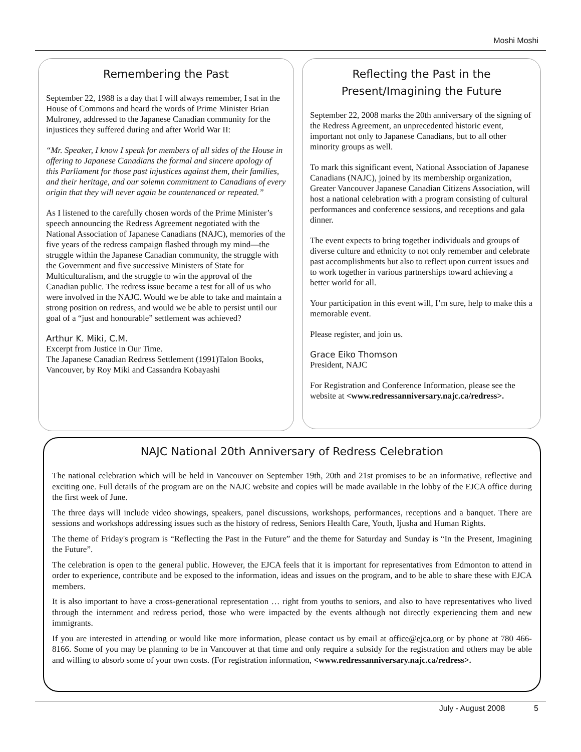Moshi Moshi
Remembering the Past
September 22, 1988 is a day that I will always remember, I sat in the House of Commons and heard the words of Prime Minister Brian Mulroney, addressed to the Japanese Canadian community for the injustices they suffered during and after World War II:
“Mr. Speaker, I know I speak for members of all sides of the House in offering to Japanese Canadians the formal and sincere apology of this Parliament for those past injustices against them, their families, and their heritage, and our solemn commitment to Canadians of every origin that they will never again be countenanced or repeated.”
As I listened to the carefully chosen words of the Prime Minister’s speech announcing the Redress Agreement negotiated with the National Association of Japanese Canadians (NAJC), memories of the five years of the redress campaign flashed through my mind—the struggle within the Japanese Canadian community, the struggle with the Government and five successive Ministers of State for Multiculturalism, and the struggle to win the approval of the Canadian public. The redress issue became a test for all of us who were involved in the NAJC. Would we be able to take and maintain a strong position on redress, and would we be able to persist until our goal of a “just and honourable” settlement was achieved?
Arthur K. Miki, C.M.
Excerpt from Justice in Our Time.
The Japanese Canadian Redress Settlement (1991)Talon Books, Vancouver, by Roy Miki and Cassandra Kobayashi
Reflecting the Past in the Present/Imagining the Future
September 22, 2008 marks the 20th anniversary of the signing of the Redress Agreement, an unprecedented historic event, important not only to Japanese Canadians, but to all other minority groups as well.
To mark this significant event, National Association of Japanese Canadians (NAJC), joined by its membership organization, Greater Vancouver Japanese Canadian Citizens Association, will host a national celebration with a program consisting of cultural performances and conference sessions, and receptions and gala dinner.
The event expects to bring together individuals and groups of diverse culture and ethnicity to not only remember and celebrate past accomplishments but also to reflect upon current issues and to work together in various partnerships toward achieving a better world for all.
Your participation in this event will, I’m sure, help to make this a memorable event.
Please register, and join us.
Grace Eiko Thomson
President, NAJC
For Registration and Conference Information, please see the website at <www.redressanniversary.najc.ca/redress>.
NAJC National 20th Anniversary of Redress Celebration
The national celebration which will be held in Vancouver on September 19th, 20th and 21st promises to be an informative, reflective and exciting one. Full details of the program are on the NAJC website and copies will be made available in the lobby of the EJCA office during the first week of June.
The three days will include video showings, speakers, panel discussions, workshops, performances, receptions and a banquet. There are sessions and workshops addressing issues such as the history of redress, Seniors Health Care, Youth, Ijusha and Human Rights.
The theme of Friday's program is “Reflecting the Past in the Future” and the theme for Saturday and Sunday is “In the Present, Imagining the Future”.
The celebration is open to the general public. However, the EJCA feels that it is important for representatives from Edmonton to attend in order to experience, contribute and be exposed to the information, ideas and issues on the program, and to be able to share these with EJCA members.
It is also important to have a cross-generational representation … right from youths to seniors, and also to have representatives who lived through the internment and redress period, those who were impacted by the events although not directly experiencing them and new immigrants.
If you are interested in attending or would like more information, please contact us by email at office@ejca.org or by phone at 780 466-8166. Some of you may be planning to be in Vancouver at that time and only require a subsidy for the registration and others may be able and willing to absorb some of your own costs. (For registration information, <www.redressanniversary.najc.ca/redress>.
July - August 2008 5